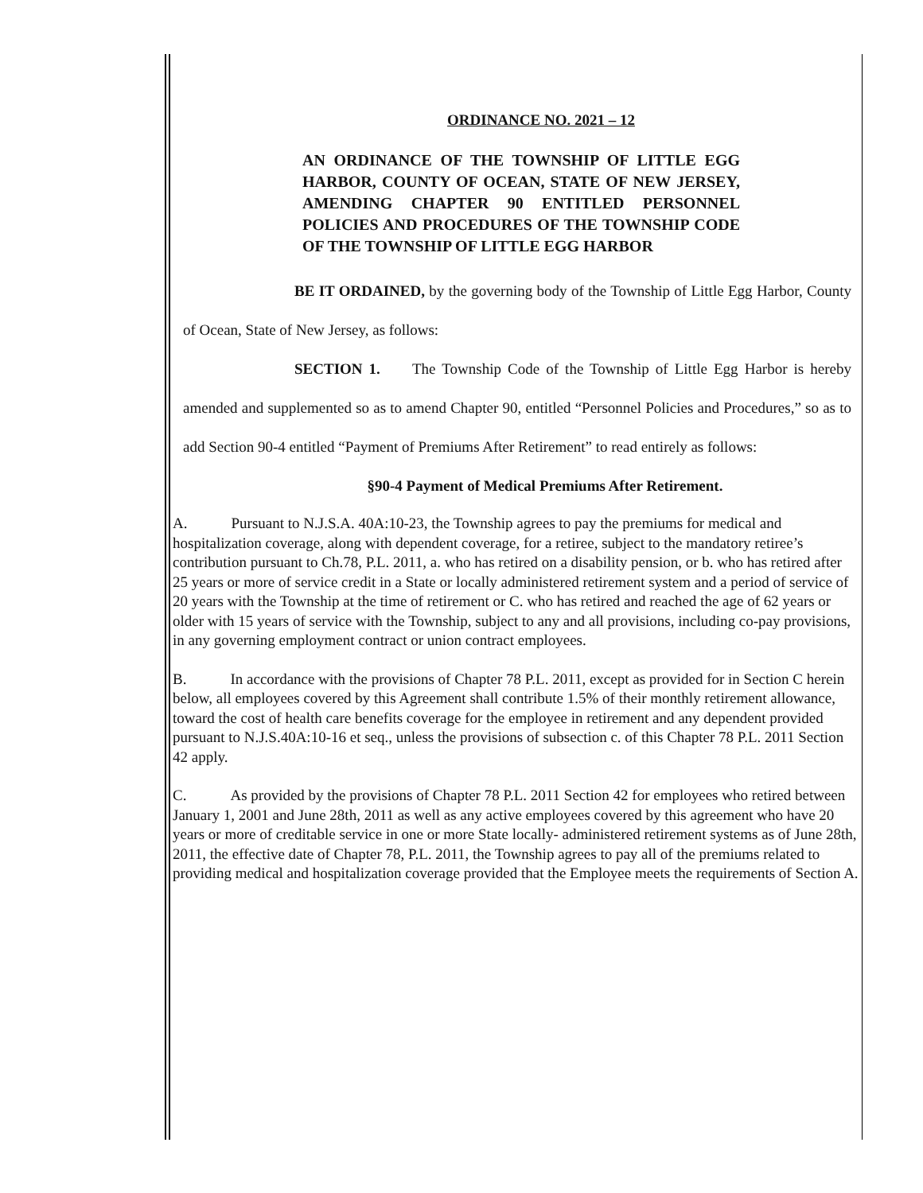ORDINANCE NO. 2021 – 12
AN ORDINANCE OF THE TOWNSHIP OF LITTLE EGG HARBOR, COUNTY OF OCEAN, STATE OF NEW JERSEY, AMENDING CHAPTER 90 ENTITLED PERSONNEL POLICIES AND PROCEDURES OF THE TOWNSHIP CODE OF THE TOWNSHIP OF LITTLE EGG HARBOR
BE IT ORDAINED, by the governing body of the Township of Little Egg Harbor, County of Ocean, State of New Jersey, as follows:
SECTION 1. The Township Code of the Township of Little Egg Harbor is hereby amended and supplemented so as to amend Chapter 90, entitled “Personnel Policies and Procedures,” so as to add Section 90-4 entitled “Payment of Premiums After Retirement” to read entirely as follows:
§90-4 Payment of Medical Premiums After Retirement.
A. Pursuant to N.J.S.A. 40A:10-23, the Township agrees to pay the premiums for medical and hospitalization coverage, along with dependent coverage, for a retiree, subject to the mandatory retiree’s contribution pursuant to Ch.78, P.L. 2011, a. who has retired on a disability pension, or b. who has retired after 25 years or more of service credit in a State or locally administered retirement system and a period of service of 20 years with the Township at the time of retirement or C. who has retired and reached the age of 62 years or older with 15 years of service with the Township, subject to any and all provisions, including co-pay provisions, in any governing employment contract or union contract employees.
B. In accordance with the provisions of Chapter 78 P.L. 2011, except as provided for in Section C herein below, all employees covered by this Agreement shall contribute 1.5% of their monthly retirement allowance, toward the cost of health care benefits coverage for the employee in retirement and any dependent provided pursuant to N.J.S.40A:10-16 et seq., unless the provisions of subsection c. of this Chapter 78 P.L. 2011 Section 42 apply.
C. As provided by the provisions of Chapter 78 P.L. 2011 Section 42 for employees who retired between January 1, 2001 and June 28th, 2011 as well as any active employees covered by this agreement who have 20 years or more of creditable service in one or more State locally- administered retirement systems as of June 28th, 2011, the effective date of Chapter 78, P.L. 2011, the Township agrees to pay all of the premiums related to providing medical and hospitalization coverage provided that the Employee meets the requirements of Section A.